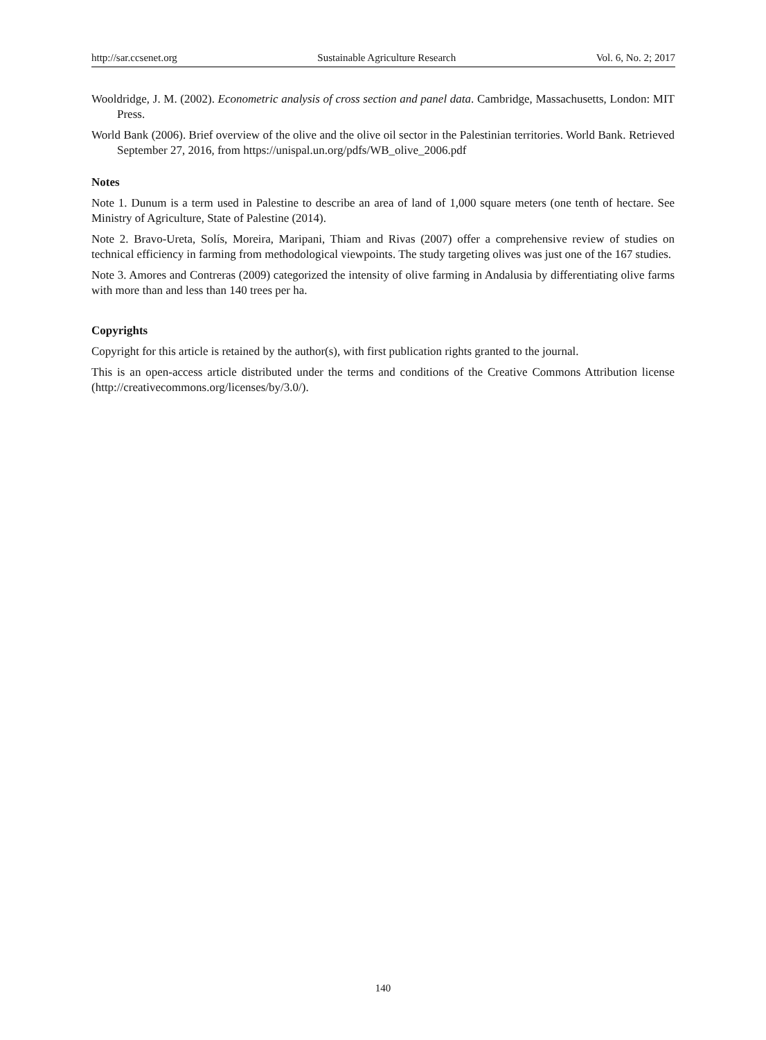http://sar.ccsenet.org Sustainable Agriculture Research Vol. 6, No. 2; 2017
Wooldridge, J. M. (2002). Econometric analysis of cross section and panel data. Cambridge, Massachusetts, London: MIT Press.
World Bank (2006). Brief overview of the olive and the olive oil sector in the Palestinian territories. World Bank. Retrieved September 27, 2016, from https://unispal.un.org/pdfs/WB_olive_2006.pdf
Notes
Note 1. Dunum is a term used in Palestine to describe an area of land of 1,000 square meters (one tenth of hectare. See Ministry of Agriculture, State of Palestine (2014).
Note 2. Bravo-Ureta, Solís, Moreira, Maripani, Thiam and Rivas (2007) offer a comprehensive review of studies on technical efficiency in farming from methodological viewpoints. The study targeting olives was just one of the 167 studies.
Note 3. Amores and Contreras (2009) categorized the intensity of olive farming in Andalusia by differentiating olive farms with more than and less than 140 trees per ha.
Copyrights
Copyright for this article is retained by the author(s), with first publication rights granted to the journal.
This is an open-access article distributed under the terms and conditions of the Creative Commons Attribution license (http://creativecommons.org/licenses/by/3.0/).
140